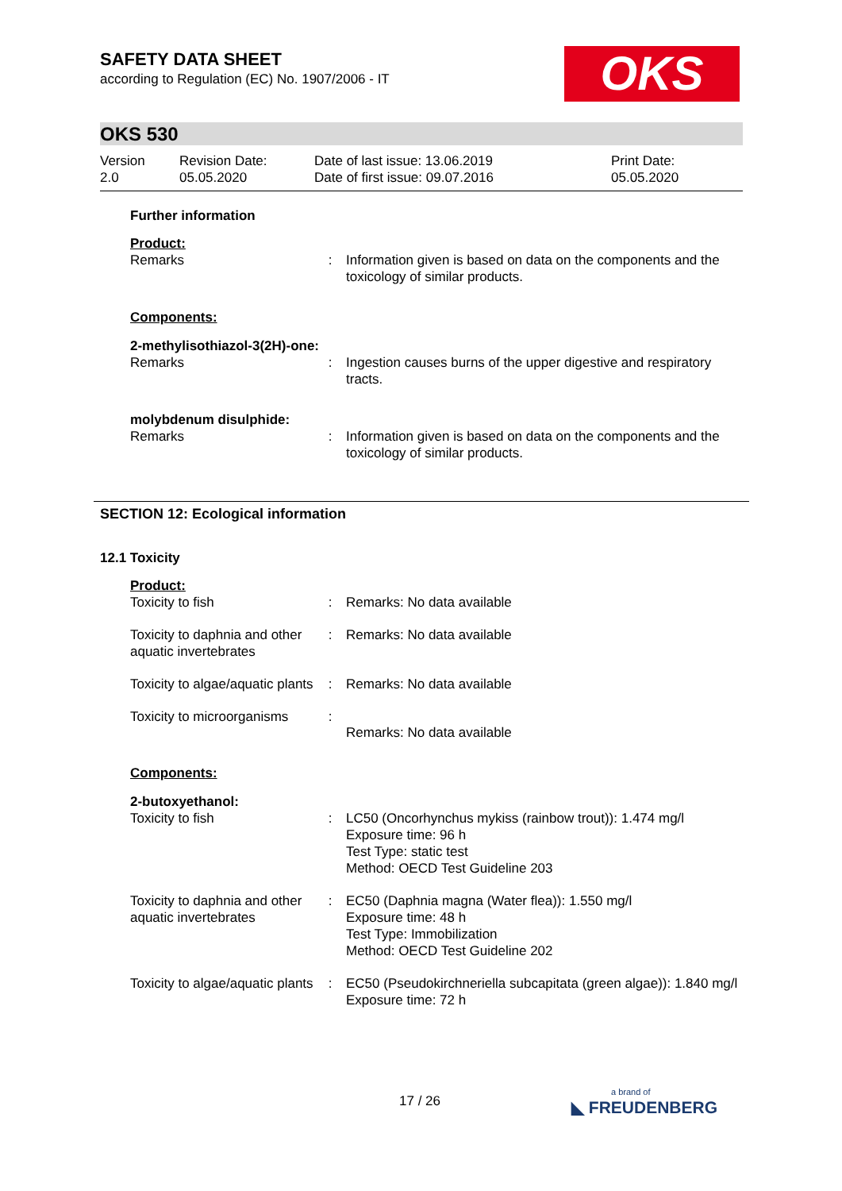OKS
SAFETY DATA SHEET
according to Regulation (EC) No. 1907/2006 - IT
OKS 530
Version
2.0
Revision Date:
05.05.2020
Date of last issue: 13.06.2019
Date of first issue: 09.07.2016
Print Date:
05.05.2020
| Further information | | |
| Product: | | |
| Remarks | : | Information given is based on data on the components and the toxicology of similar products. |
| Components: | | |
| 2-methylisothiazol-3(2H)-one: | | |
| Remarks | : | Ingestion causes burns of the upper digestive and respiratory tracts. |
| molybdenum disulphide: | | |
| Remarks | : | Information given is based on data on the components and the toxicology of similar products. |
SECTION 12: Ecological information
12.1 Toxicity
| Product: | | |
| Toxicity to fish | : | Remarks: No data available |
| Toxicity to daphnia and other aquatic invertebrates | : | Remarks: No data available |
| Toxicity to algae/aquatic plants | : | Remarks: No data available |
| Toxicity to microorganisms | : | Remarks: No data available |
| Components: | | |
| 2-butoxyethanol: | | |
| Toxicity to fish | : | LC50 (Oncorhynchus mykiss (rainbow trout)): 1.474 mg/l Exposure time: 96 h Test Type: static test Method: OECD Test Guideline 203 |
| Toxicity to daphnia and other aquatic invertebrates | : | EC50 (Daphnia magna (Water flea)): 1.550 mg/l Exposure time: 48 h Test Type: Immobilization Method: OECD Test Guideline 202 |
| Toxicity to algae/aquatic plants | : | EC50 (Pseudokirchneriella subcapitata (green algae)): 1.840 mg/l Exposure time: 72 h |
17 / 26
a brand of
◣ FREUDENBERG